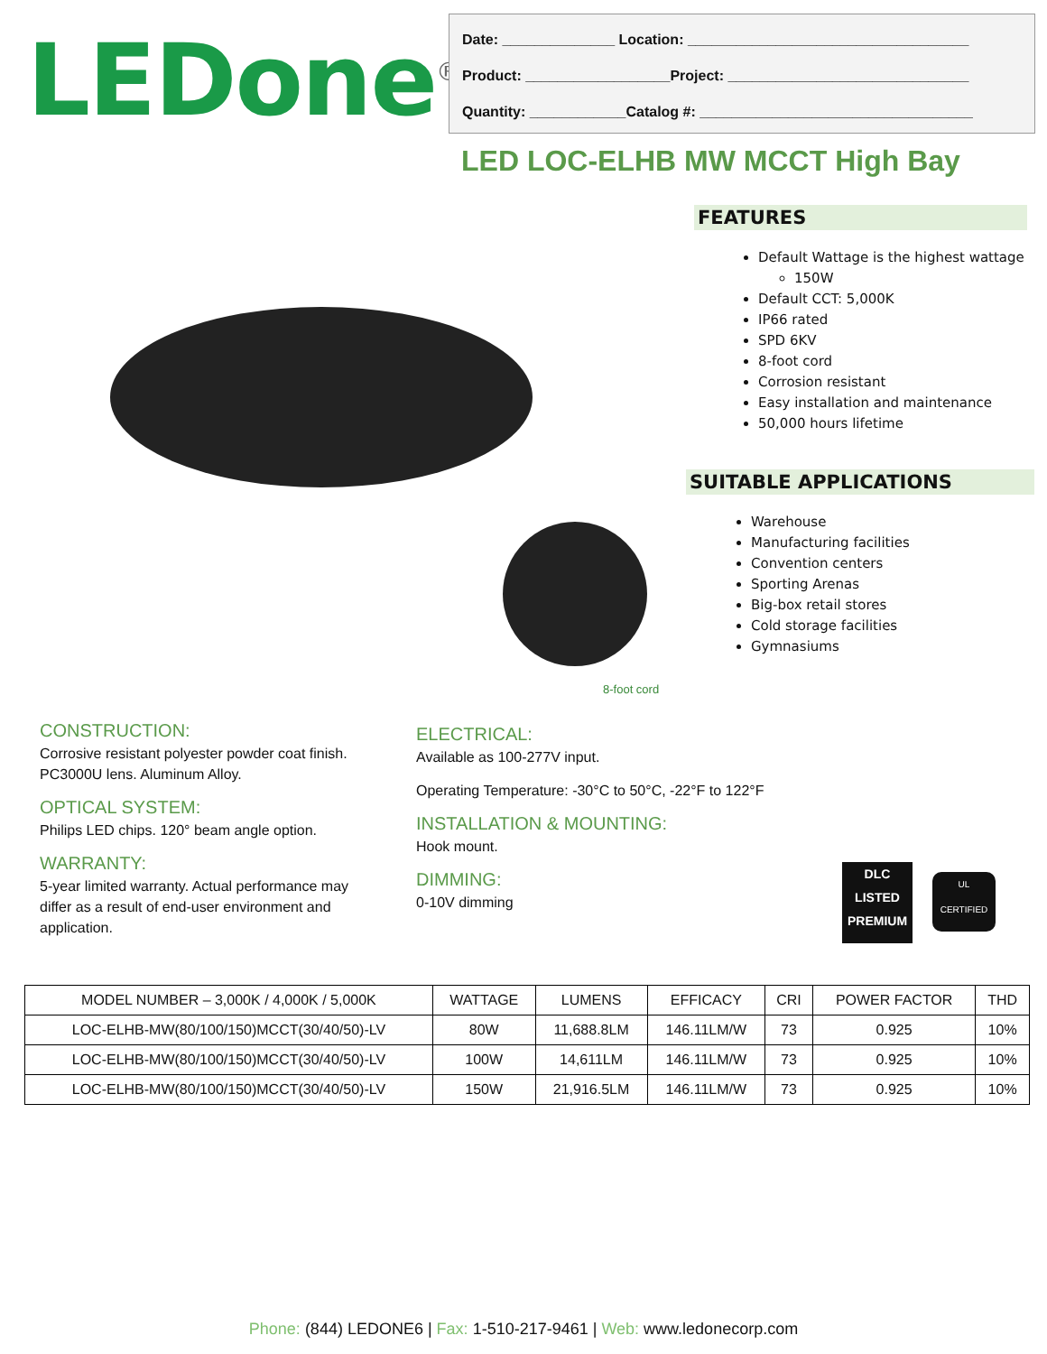LEDone<sup>®</sup>
Date: ______________ Location: ___________________________________
Product: __________________Project: ______________________________
Quantity: ____________Catalog #: __________________________________
LED LOC-ELHB MW MCCT High Bay
8-foot cord
FEATURES
Default Wattage is the highest wattage
150W
Default CCT: 5,000K
IP66 rated
SPD 6KV
8-foot cord
Corrosion resistant
Easy installation and maintenance
50,000 hours lifetime
SUITABLE APPLICATIONS
Warehouse
Manufacturing facilities
Convention centers
Sporting Arenas
Big-box retail stores
Cold storage facilities
Gymnasiums
CONSTRUCTION:
Corrosive resistant polyester powder coat finish. PC3000U lens. Aluminum Alloy.
OPTICAL SYSTEM:
Philips LED chips. 120° beam angle option.
WARRANTY:
5-year limited warranty. Actual performance may differ as a result of end-user environment and application.
ELECTRICAL:
Available as 100-277V input.
Operating Temperature: -30°C to 50°C, -22°F to 122°F
INSTALLATION & MOUNTING:
Hook mount.
DIMMING:
0-10V dimming
DLC
LISTED
PREMIUM
UL
CERTIFIED
| MODEL NUMBER – 3,000K / 4,000K / 5,000K | WATTAGE | LUMENS | EFFICACY | CRI | POWER FACTOR | THD |
| --- | --- | --- | --- | --- | --- | --- |
| LOC-ELHB-MW(80/100/150)MCCT(30/40/50)-LV | 80W | 11,688.8LM | 146.11LM/W | 73 | 0.925 | 10% |
| LOC-ELHB-MW(80/100/150)MCCT(30/40/50)-LV | 100W | 14,611LM | 146.11LM/W | 73 | 0.925 | 10% |
| LOC-ELHB-MW(80/100/150)MCCT(30/40/50)-LV | 150W | 21,916.5LM | 146.11LM/W | 73 | 0.925 | 10% |
Phone: (844) LEDONE6 | Fax: 1-510-217-9461 | Web: www.ledonecorp.com